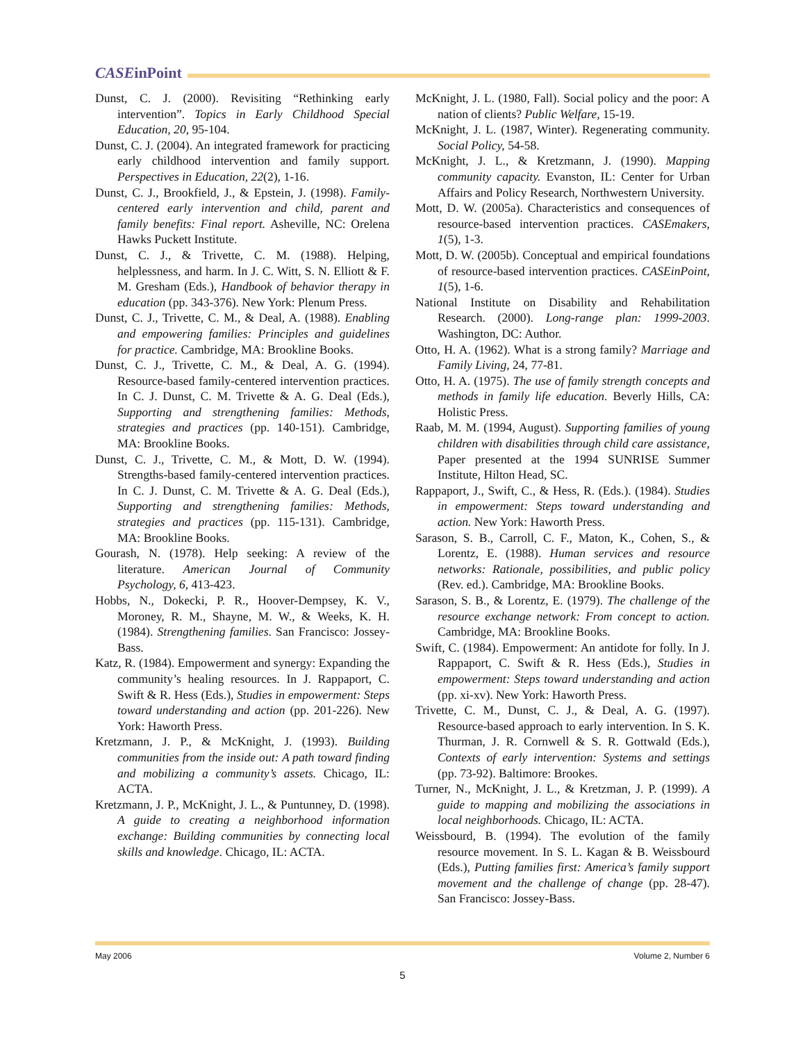CASEinPoint
Dunst, C. J. (2000). Revisiting “Rethinking early intervention”. Topics in Early Childhood Special Education, 20, 95-104.
Dunst, C. J. (2004). An integrated framework for practicing early childhood intervention and family support. Perspectives in Education, 22(2), 1-16.
Dunst, C. J., Brookfield, J., & Epstein, J. (1998). Family-centered early intervention and child, parent and family benefits: Final report. Asheville, NC: Orelena Hawks Puckett Institute.
Dunst, C. J., & Trivette, C. M. (1988). Helping, helplessness, and harm. In J. C. Witt, S. N. Elliott & F. M. Gresham (Eds.), Handbook of behavior therapy in education (pp. 343-376). New York: Plenum Press.
Dunst, C. J., Trivette, C. M., & Deal, A. (1988). Enabling and empowering families: Principles and guidelines for practice. Cambridge, MA: Brookline Books.
Dunst, C. J., Trivette, C. M., & Deal, A. G. (1994). Resource-based family-centered intervention practices. In C. J. Dunst, C. M. Trivette & A. G. Deal (Eds.), Supporting and strengthening families: Methods, strategies and practices (pp. 140-151). Cambridge, MA: Brookline Books.
Dunst, C. J., Trivette, C. M., & Mott, D. W. (1994). Strengths-based family-centered intervention practices. In C. J. Dunst, C. M. Trivette & A. G. Deal (Eds.), Supporting and strengthening families: Methods, strategies and practices (pp. 115-131). Cambridge, MA: Brookline Books.
Gourash, N. (1978). Help seeking: A review of the literature. American Journal of Community Psychology, 6, 413-423.
Hobbs, N., Dokecki, P. R., Hoover-Dempsey, K. V., Moroney, R. M., Shayne, M. W., & Weeks, K. H. (1984). Strengthening families. San Francisco: Jossey-Bass.
Katz, R. (1984). Empowerment and synergy: Expanding the community’s healing resources. In J. Rappaport, C. Swift & R. Hess (Eds.), Studies in empowerment: Steps toward understanding and action (pp. 201-226). New York: Haworth Press.
Kretzmann, J. P., & McKnight, J. (1993). Building communities from the inside out: A path toward finding and mobilizing a community’s assets. Chicago, IL: ACTA.
Kretzmann, J. P., McKnight, J. L., & Puntunney, D. (1998). A guide to creating a neighborhood information exchange: Building communities by connecting local skills and knowledge. Chicago, IL: ACTA.
McKnight, J. L. (1980, Fall). Social policy and the poor: A nation of clients? Public Welfare, 15-19.
McKnight, J. L. (1987, Winter). Regenerating community. Social Policy, 54-58.
McKnight, J. L., & Kretzmann, J. (1990). Mapping community capacity. Evanston, IL: Center for Urban Affairs and Policy Research, Northwestern University.
Mott, D. W. (2005a). Characteristics and consequences of resource-based intervention practices. CASEmakers, 1(5), 1-3.
Mott, D. W. (2005b). Conceptual and empirical foundations of resource-based intervention practices. CASEinPoint, 1(5), 1-6.
National Institute on Disability and Rehabilitation Research. (2000). Long-range plan: 1999-2003. Washington, DC: Author.
Otto, H. A. (1962). What is a strong family? Marriage and Family Living, 24, 77-81.
Otto, H. A. (1975). The use of family strength concepts and methods in family life education. Beverly Hills, CA: Holistic Press.
Raab, M. M. (1994, August). Supporting families of young children with disabilities through child care assistance, Paper presented at the 1994 SUNRISE Summer Institute, Hilton Head, SC.
Rappaport, J., Swift, C., & Hess, R. (Eds.). (1984). Studies in empowerment: Steps toward understanding and action. New York: Haworth Press.
Sarason, S. B., Carroll, C. F., Maton, K., Cohen, S., & Lorentz, E. (1988). Human services and resource networks: Rationale, possibilities, and public policy (Rev. ed.). Cambridge, MA: Brookline Books.
Sarason, S. B., & Lorentz, E. (1979). The challenge of the resource exchange network: From concept to action. Cambridge, MA: Brookline Books.
Swift, C. (1984). Empowerment: An antidote for folly. In J. Rappaport, C. Swift & R. Hess (Eds.), Studies in empowerment: Steps toward understanding and action (pp. xi-xv). New York: Haworth Press.
Trivette, C. M., Dunst, C. J., & Deal, A. G. (1997). Resource-based approach to early intervention. In S. K. Thurman, J. R. Cornwell & S. R. Gottwald (Eds.), Contexts of early intervention: Systems and settings (pp. 73-92). Baltimore: Brookes.
Turner, N., McKnight, J. L., & Kretzman, J. P. (1999). A guide to mapping and mobilizing the associations in local neighborhoods. Chicago, IL: ACTA.
Weissbourd, B. (1994). The evolution of the family resource movement. In S. L. Kagan & B. Weissbourd (Eds.), Putting families first: America’s family support movement and the challenge of change (pp. 28-47). San Francisco: Jossey-Bass.
May 2006 Volume 2, Number 6
5